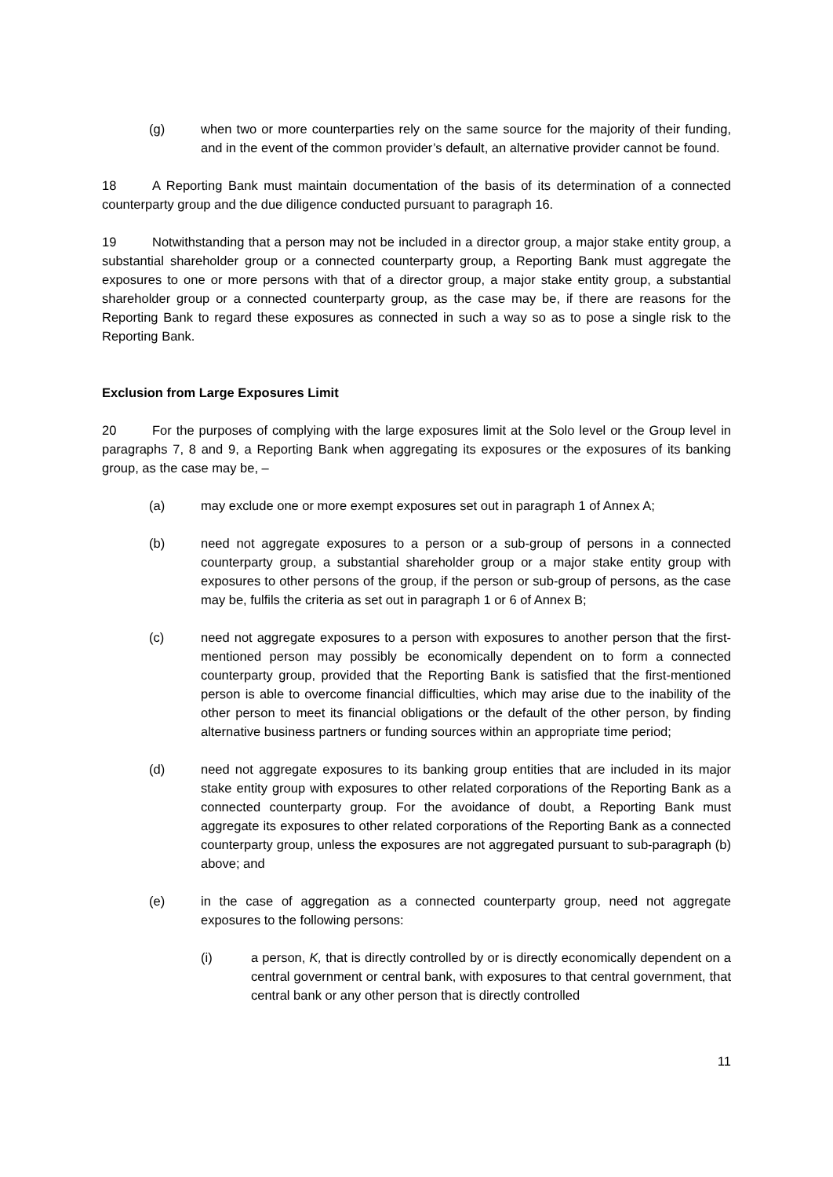(g) when two or more counterparties rely on the same source for the majority of their funding, and in the event of the common provider’s default, an alternative provider cannot be found.
18 A Reporting Bank must maintain documentation of the basis of its determination of a connected counterparty group and the due diligence conducted pursuant to paragraph 16.
19 Notwithstanding that a person may not be included in a director group, a major stake entity group, a substantial shareholder group or a connected counterparty group, a Reporting Bank must aggregate the exposures to one or more persons with that of a director group, a major stake entity group, a substantial shareholder group or a connected counterparty group, as the case may be, if there are reasons for the Reporting Bank to regard these exposures as connected in such a way so as to pose a single risk to the Reporting Bank.
Exclusion from Large Exposures Limit
20 For the purposes of complying with the large exposures limit at the Solo level or the Group level in paragraphs 7, 8 and 9, a Reporting Bank when aggregating its exposures or the exposures of its banking group, as the case may be, –
(a) may exclude one or more exempt exposures set out in paragraph 1 of Annex A;
(b) need not aggregate exposures to a person or a sub-group of persons in a connected counterparty group, a substantial shareholder group or a major stake entity group with exposures to other persons of the group, if the person or sub-group of persons, as the case may be, fulfils the criteria as set out in paragraph 1 or 6 of Annex B;
(c) need not aggregate exposures to a person with exposures to another person that the first-mentioned person may possibly be economically dependent on to form a connected counterparty group, provided that the Reporting Bank is satisfied that the first-mentioned person is able to overcome financial difficulties, which may arise due to the inability of the other person to meet its financial obligations or the default of the other person, by finding alternative business partners or funding sources within an appropriate time period;
(d) need not aggregate exposures to its banking group entities that are included in its major stake entity group with exposures to other related corporations of the Reporting Bank as a connected counterparty group. For the avoidance of doubt, a Reporting Bank must aggregate its exposures to other related corporations of the Reporting Bank as a connected counterparty group, unless the exposures are not aggregated pursuant to sub-paragraph (b) above; and
(e) in the case of aggregation as a connected counterparty group, need not aggregate exposures to the following persons:
(i) a person, K, that is directly controlled by or is directly economically dependent on a central government or central bank, with exposures to that central government, that central bank or any other person that is directly controlled
11